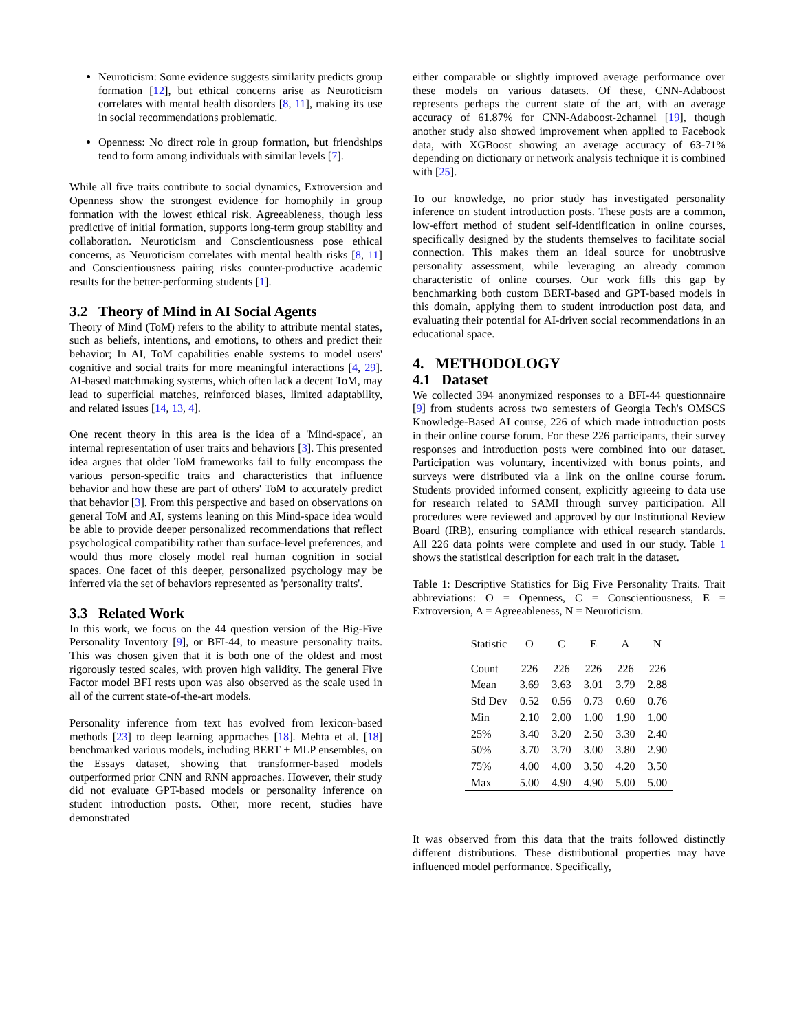Neuroticism: Some evidence suggests similarity predicts group formation [12], but ethical concerns arise as Neuroticism correlates with mental health disorders [8, 11], making its use in social recommendations problematic.
Openness: No direct role in group formation, but friendships tend to form among individuals with similar levels [7].
While all five traits contribute to social dynamics, Extroversion and Openness show the strongest evidence for homophily in group formation with the lowest ethical risk. Agreeableness, though less predictive of initial formation, supports long-term group stability and collaboration. Neuroticism and Conscientiousness pose ethical concerns, as Neuroticism correlates with mental health risks [8, 11] and Conscientiousness pairing risks counter-productive academic results for the better-performing students [1].
3.2 Theory of Mind in AI Social Agents
Theory of Mind (ToM) refers to the ability to attribute mental states, such as beliefs, intentions, and emotions, to others and predict their behavior; In AI, ToM capabilities enable systems to model users' cognitive and social traits for more meaningful interactions [4, 29]. AI-based matchmaking systems, which often lack a decent ToM, may lead to superficial matches, reinforced biases, limited adaptability, and related issues [14, 13, 4].
One recent theory in this area is the idea of a 'Mind-space', an internal representation of user traits and behaviors [3]. This presented idea argues that older ToM frameworks fail to fully encompass the various person-specific traits and characteristics that influence behavior and how these are part of others' ToM to accurately predict that behavior [3]. From this perspective and based on observations on general ToM and AI, systems leaning on this Mind-space idea would be able to provide deeper personalized recommendations that reflect psychological compatibility rather than surface-level preferences, and would thus more closely model real human cognition in social spaces. One facet of this deeper, personalized psychology may be inferred via the set of behaviors represented as 'personality traits'.
3.3 Related Work
In this work, we focus on the 44 question version of the Big-Five Personality Inventory [9], or BFI-44, to measure personality traits. This was chosen given that it is both one of the oldest and most rigorously tested scales, with proven high validity. The general Five Factor model BFI rests upon was also observed as the scale used in all of the current state-of-the-art models.
Personality inference from text has evolved from lexicon-based methods [23] to deep learning approaches [18]. Mehta et al. [18] benchmarked various models, including BERT + MLP ensembles, on the Essays dataset, showing that transformer-based models outperformed prior CNN and RNN approaches. However, their study did not evaluate GPT-based models or personality inference on student introduction posts. Other, more recent, studies have demonstrated
either comparable or slightly improved average performance over these models on various datasets. Of these, CNN-Adaboost represents perhaps the current state of the art, with an average accuracy of 61.87% for CNN-Adaboost-2channel [19], though another study also showed improvement when applied to Facebook data, with XGBoost showing an average accuracy of 63-71% depending on dictionary or network analysis technique it is combined with [25].
To our knowledge, no prior study has investigated personality inference on student introduction posts. These posts are a common, low-effort method of student self-identification in online courses, specifically designed by the students themselves to facilitate social connection. This makes them an ideal source for unobtrusive personality assessment, while leveraging an already common characteristic of online courses. Our work fills this gap by benchmarking both custom BERT-based and GPT-based models in this domain, applying them to student introduction post data, and evaluating their potential for AI-driven social recommendations in an educational space.
4. METHODOLOGY
4.1 Dataset
We collected 394 anonymized responses to a BFI-44 questionnaire [9] from students across two semesters of Georgia Tech's OMSCS Knowledge-Based AI course, 226 of which made introduction posts in their online course forum. For these 226 participants, their survey responses and introduction posts were combined into our dataset. Participation was voluntary, incentivized with bonus points, and surveys were distributed via a link on the online course forum. Students provided informed consent, explicitly agreeing to data use for research related to SAMI through survey participation. All procedures were reviewed and approved by our Institutional Review Board (IRB), ensuring compliance with ethical research standards. All 226 data points were complete and used in our study. Table 1 shows the statistical description for each trait in the dataset.
Table 1: Descriptive Statistics for Big Five Personality Traits. Trait abbreviations: O = Openness, C = Conscientiousness, E = Extroversion, A = Agreeableness, N = Neuroticism.
| Statistic | O | C | E | A | N |
| --- | --- | --- | --- | --- | --- |
| Count | 226 | 226 | 226 | 226 | 226 |
| Mean | 3.69 | 3.63 | 3.01 | 3.79 | 2.88 |
| Std Dev | 0.52 | 0.56 | 0.73 | 0.60 | 0.76 |
| Min | 2.10 | 2.00 | 1.00 | 1.90 | 1.00 |
| 25% | 3.40 | 3.20 | 2.50 | 3.30 | 2.40 |
| 50% | 3.70 | 3.70 | 3.00 | 3.80 | 2.90 |
| 75% | 4.00 | 4.00 | 3.50 | 4.20 | 3.50 |
| Max | 5.00 | 4.90 | 4.90 | 5.00 | 5.00 |
It was observed from this data that the traits followed distinctly different distributions. These distributional properties may have influenced model performance. Specifically,